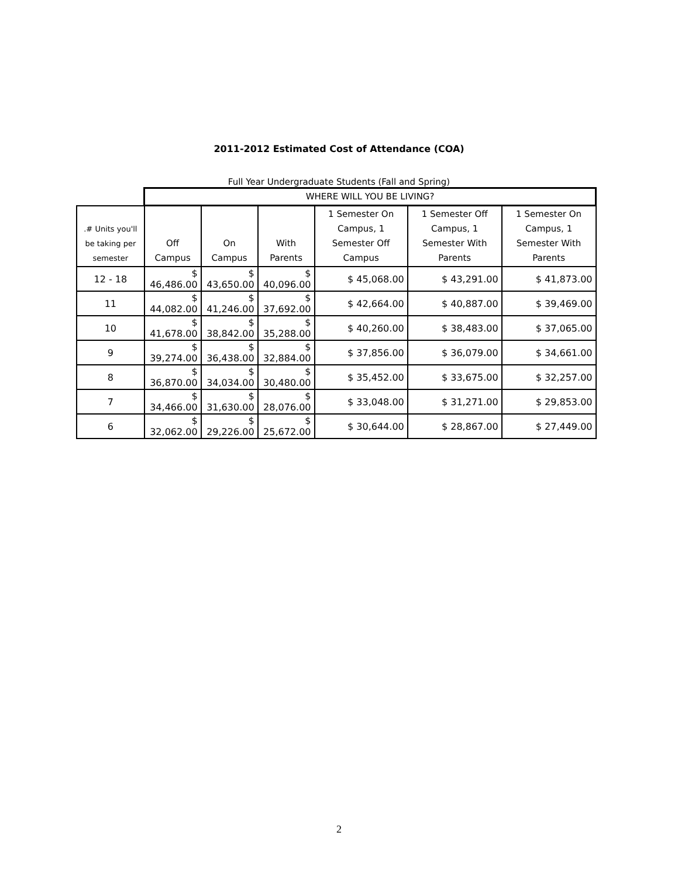2011-2012 Estimated Cost of Attendance (COA)
Full Year Undergraduate Students (Fall and Spring)
| | WHERE WILL YOU BE LIVING? | | | | | |
| --- | --- | --- | --- | --- | --- | --- |
| .# Units you'll be taking per semester | Off Campus | On Campus | With Parents | 1 Semester On Campus, 1 Semester Off Campus | 1 Semester Off Campus, 1 Semester With Parents | 1 Semester On Campus, 1 Semester With Parents |
| 12 - 18 | $ 46,486.00 | $ 43,650.00 | $ 40,096.00 | $ 45,068.00 | $ 43,291.00 | $ 41,873.00 |
| 11 | $ 44,082.00 | $ 41,246.00 | $ 37,692.00 | $ 42,664.00 | $ 40,887.00 | $ 39,469.00 |
| 10 | $ 41,678.00 | $ 38,842.00 | $ 35,288.00 | $ 40,260.00 | $ 38,483.00 | $ 37,065.00 |
| 9 | $ 39,274.00 | $ 36,438.00 | $ 32,884.00 | $ 37,856.00 | $ 36,079.00 | $ 34,661.00 |
| 8 | $ 36,870.00 | $ 34,034.00 | $ 30,480.00 | $ 35,452.00 | $ 33,675.00 | $ 32,257.00 |
| 7 | $ 34,466.00 | $ 31,630.00 | $ 28,076.00 | $ 33,048.00 | $ 31,271.00 | $ 29,853.00 |
| 6 | $ 32,062.00 | $ 29,226.00 | $ 25,672.00 | $ 30,644.00 | $ 28,867.00 | $ 27,449.00 |
2